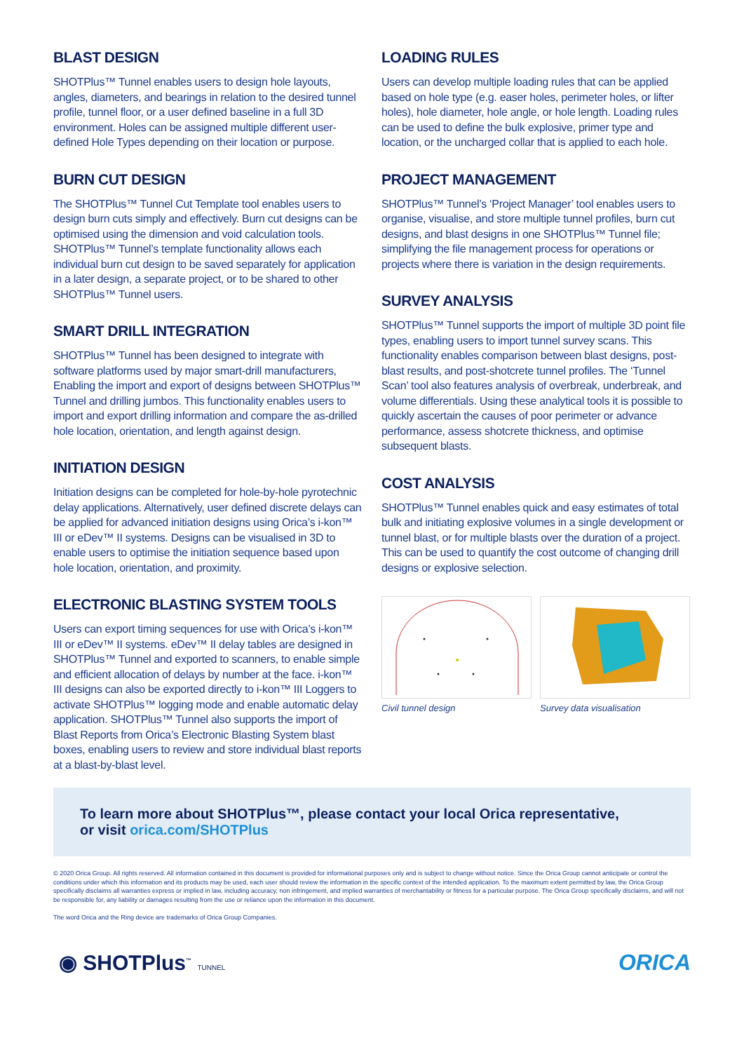BLAST DESIGN
SHOTPlus™ Tunnel enables users to design hole layouts, angles, diameters, and bearings in relation to the desired tunnel profile, tunnel floor, or a user defined baseline in a full 3D environment. Holes can be assigned multiple different user-defined Hole Types depending on their location or purpose.
BURN CUT DESIGN
The SHOTPlus™ Tunnel Cut Template tool enables users to design burn cuts simply and effectively. Burn cut designs can be optimised using the dimension and void calculation tools. SHOTPlus™ Tunnel’s template functionality allows each individual burn cut design to be saved separately for application in a later design, a separate project, or to be shared to other SHOTPlus™ Tunnel users.
SMART DRILL INTEGRATION
SHOTPlus™ Tunnel has been designed to integrate with software platforms used by major smart-drill manufacturers, Enabling the import and export of designs between SHOTPlus™ Tunnel and drilling jumbos. This functionality enables users to import and export drilling information and compare the as-drilled hole location, orientation, and length against design.
INITIATION DESIGN
Initiation designs can be completed for hole-by-hole pyrotechnic delay applications. Alternatively, user defined discrete delays can be applied for advanced initiation designs using Orica’s i-kon™ III or eDev™ II systems. Designs can be visualised in 3D to enable users to optimise the initiation sequence based upon hole location, orientation, and proximity.
ELECTRONIC BLASTING SYSTEM TOOLS
Users can export timing sequences for use with Orica’s i-kon™ III or eDev™ II systems. eDev™ II delay tables are designed in SHOTPlus™ Tunnel and exported to scanners, to enable simple and efficient allocation of delays by number at the face. i-kon™ III designs can also be exported directly to i-kon™ III Loggers to activate SHOTPlus™ logging mode and enable automatic delay application. SHOTPlus™ Tunnel also supports the import of Blast Reports from Orica’s Electronic Blasting System blast boxes, enabling users to review and store individual blast reports at a blast-by-blast level.
LOADING RULES
Users can develop multiple loading rules that can be applied based on hole type (e.g. easer holes, perimeter holes, or lifter holes), hole diameter, hole angle, or hole length. Loading rules can be used to define the bulk explosive, primer type and location, or the uncharged collar that is applied to each hole.
PROJECT MANAGEMENT
SHOTPlus™ Tunnel’s ‘Project Manager’ tool enables users to organise, visualise, and store multiple tunnel profiles, burn cut designs, and blast designs in one SHOTPlus™ Tunnel file; simplifying the file management process for operations or projects where there is variation in the design requirements.
SURVEY ANALYSIS
SHOTPlus™ Tunnel supports the import of multiple 3D point file types, enabling users to import tunnel survey scans. This functionality enables comparison between blast designs, post-blast results, and post-shotcrete tunnel profiles. The ‘Tunnel Scan’ tool also features analysis of overbreak, underbreak, and volume differentials. Using these analytical tools it is possible to quickly ascertain the causes of poor perimeter or advance performance, assess shotcrete thickness, and optimise subsequent blasts.
COST ANALYSIS
SHOTPlus™ Tunnel enables quick and easy estimates of total bulk and initiating explosive volumes in a single development or tunnel blast, or for multiple blasts over the duration of a project. This can be used to quantify the cost outcome of changing drill designs or explosive selection.
Civil tunnel design Survey data visualisation
To learn more about SHOTPlus™, please contact your local Orica representative,
or visit orica.com/SHOTPlus
© 2020 Orica Group. All rights reserved. All information contained in this document is provided for informational purposes only and is subject to change without notice. Since the Orica Group cannot anticipate or control the conditions under which this information and its products may be used, each user should review the information in the specific context of the intended application. To the maximum extent permitted by law, the Orica Group specifically disclaims all warranties express or implied in law, including accuracy, non infringement, and implied warranties of merchantability or fitness for a particular purpose. The Orica Group specifically disclaims, and will not be responsible for, any liability or damages resulting from the use or reliance upon the information in this document.
The word Orica and the Ring device are trademarks of Orica Group Companies.
◉ SHOTPlus<sup>™</sup> TUNNEL
ORICA